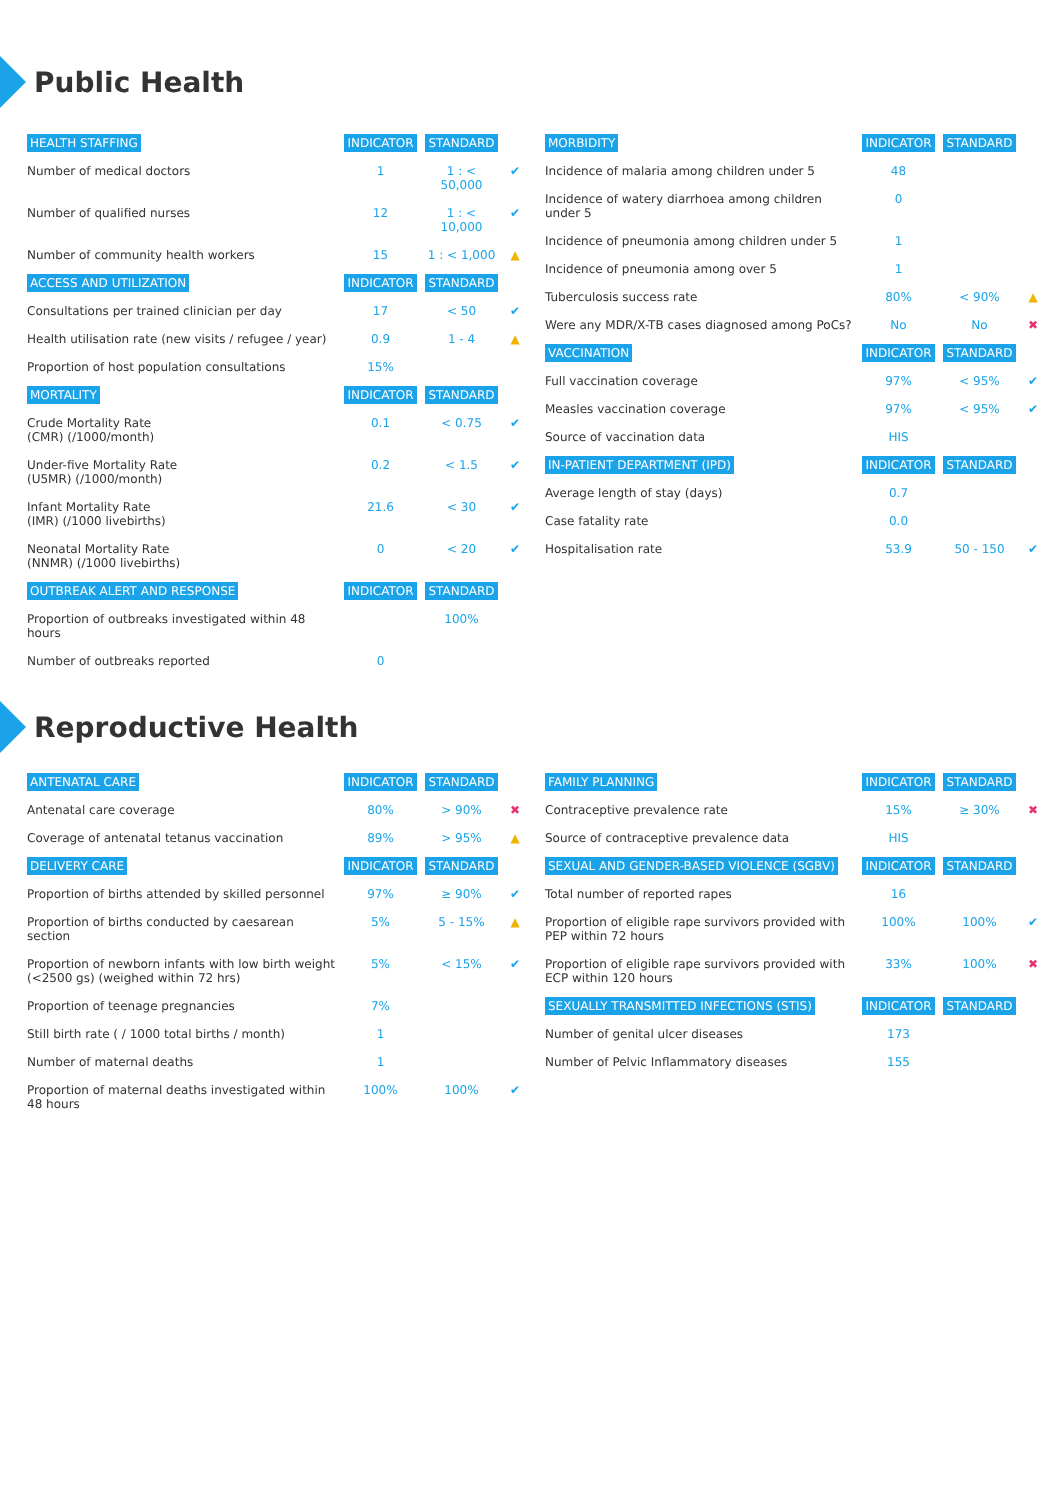Public Health
| HEALTH STAFFING | INDICATOR | STANDARD | |
| --- | --- | --- | --- |
| Number of medical doctors | 1 | 1 : < 50,000 | ✔ |
| Number of qualified nurses | 12 | 1 : < 10,000 | ✔ |
| Number of community health workers | 15 | 1 : < 1,000 | ▲ |
| ACCESS AND UTILIZATION | INDICATOR | STANDARD | |
| Consultations per trained clinician per day | 17 | < 50 | ✔ |
| Health utilisation rate (new visits / refugee / year) | 0.9 | 1 - 4 | ▲ |
| Proportion of host population consultations | 15% | | |
| MORTALITY | INDICATOR | STANDARD | |
| Crude Mortality Rate (CMR) (/1000/month) | 0.1 | < 0.75 | ✔ |
| Under-five Mortality Rate (U5MR) (/1000/month) | 0.2 | < 1.5 | ✔ |
| Infant Mortality Rate (IMR) (/1000 livebirths) | 21.6 | < 30 | ✔ |
| Neonatal Mortality Rate (NNMR) (/1000 livebirths) | 0 | < 20 | ✔ |
| OUTBREAK ALERT AND RESPONSE | INDICATOR | STANDARD | |
| Proportion of outbreaks investigated within 48 hours | | 100% | |
| Number of outbreaks reported | 0 | | |
| MORBIDITY | INDICATOR | STANDARD | |
| --- | --- | --- | --- |
| Incidence of malaria among children under 5 | 48 | | |
| Incidence of watery diarrhoea among children under 5 | 0 | | |
| Incidence of pneumonia among children under 5 | 1 | | |
| Incidence of pneumonia among over 5 | 1 | | |
| Tuberculosis success rate | 80% | < 90% | ▲ |
| Were any MDR/X-TB cases diagnosed among PoCs? | No | No | ✖ |
| VACCINATION | INDICATOR | STANDARD | |
| Full vaccination coverage | 97% | < 95% | ✔ |
| Measles vaccination coverage | 97% | < 95% | ✔ |
| Source of vaccination data | HIS | | |
| IN-PATIENT DEPARTMENT (IPD) | INDICATOR | STANDARD | |
| Average length of stay (days) | 0.7 | | |
| Case fatality rate | 0.0 | | |
| Hospitalisation rate | 53.9 | 50 - 150 | ✔ |
Reproductive Health
| ANTENATAL CARE | INDICATOR | STANDARD | |
| --- | --- | --- | --- |
| Antenatal care coverage | 80% | > 90% | ✖ |
| Coverage of antenatal tetanus vaccination | 89% | > 95% | ▲ |
| DELIVERY CARE | INDICATOR | STANDARD | |
| Proportion of births attended by skilled personnel | 97% | ≥ 90% | ✔ |
| Proportion of births conducted by caesarean section | 5% | 5 - 15% | ▲ |
| Proportion of newborn infants with low birth weight (<2500 gs) (weighed within 72 hrs) | 5% | < 15% | ✔ |
| Proportion of teenage pregnancies | 7% | | |
| Still birth rate ( / 1000 total births / month) | 1 | | |
| Number of maternal deaths | 1 | | |
| Proportion of maternal deaths investigated within 48 hours | 100% | 100% | ✔ |
| FAMILY PLANNING | INDICATOR | STANDARD | |
| --- | --- | --- | --- |
| Contraceptive prevalence rate | 15% | ≥ 30% | ✖ |
| Source of contraceptive prevalence data | HIS | | |
| SEXUAL AND GENDER-BASED VIOLENCE (SGBV) | INDICATOR | STANDARD | |
| Total number of reported rapes | 16 | | |
| Proportion of eligible rape survivors provided with PEP within 72 hours | 100% | 100% | ✔ |
| Proportion of eligible rape survivors provided with ECP within 120 hours | 33% | 100% | ✖ |
| SEXUALLY TRANSMITTED INFECTIONS (STIS) | INDICATOR | STANDARD | |
| Number of genital ulcer diseases | 173 | | |
| Number of Pelvic Inflammatory diseases | 155 | | |